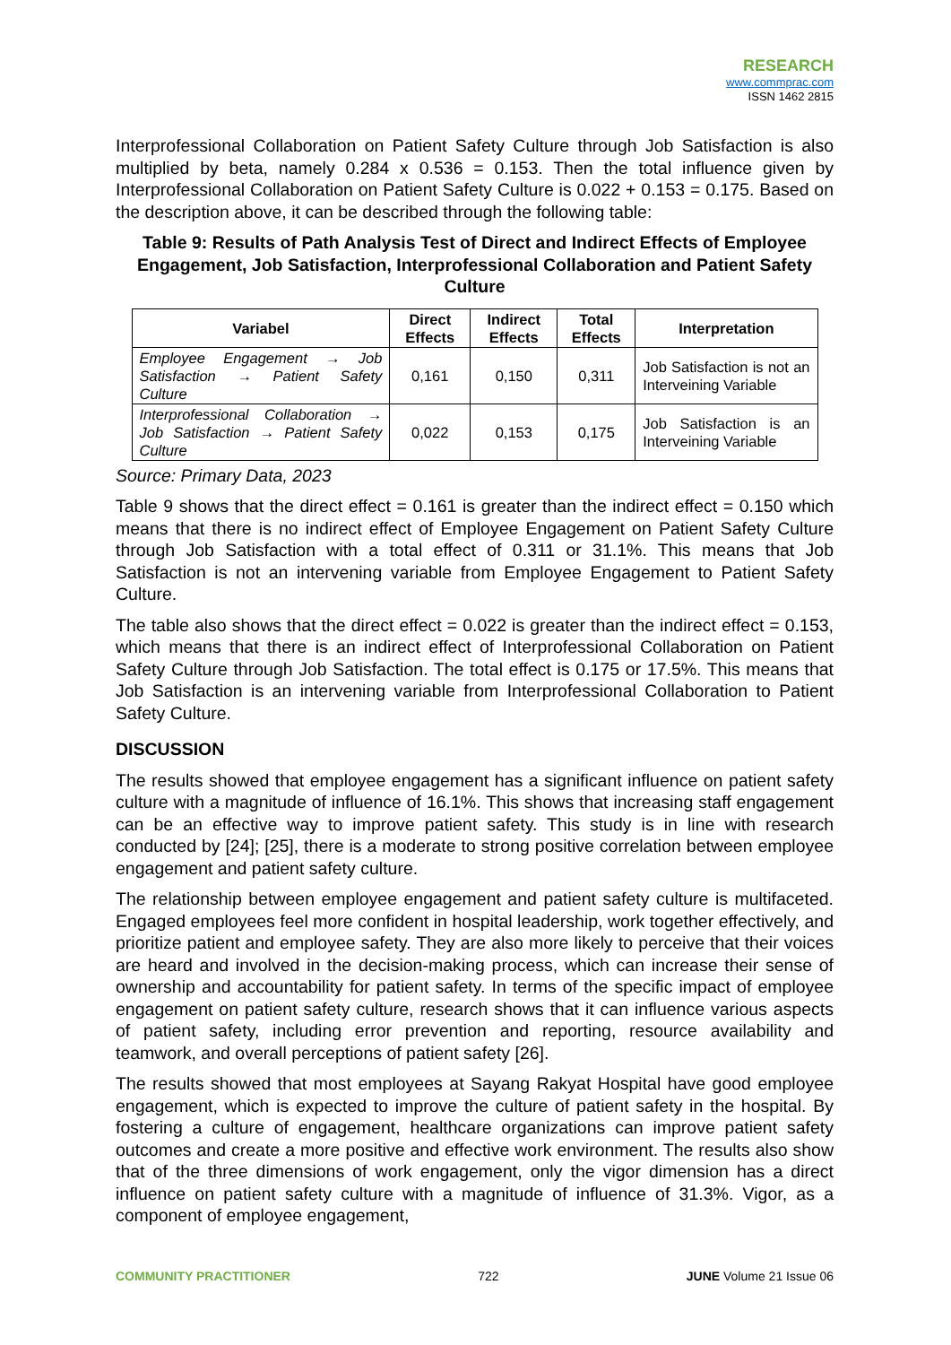RESEARCH
www.commprac.com
ISSN 1462 2815
Interprofessional Collaboration on Patient Safety Culture through Job Satisfaction is also multiplied by beta, namely 0.284 x 0.536 = 0.153. Then the total influence given by Interprofessional Collaboration on Patient Safety Culture is 0.022 + 0.153 = 0.175. Based on the description above, it can be described through the following table:
Table 9: Results of Path Analysis Test of Direct and Indirect Effects of Employee Engagement, Job Satisfaction, Interprofessional Collaboration and Patient Safety Culture
| Variabel | Direct Effects | Indirect Effects | Total Effects | Interpretation |
| --- | --- | --- | --- | --- |
| Employee Engagement → Job Satisfaction → Patient Safety Culture | 0,161 | 0,150 | 0,311 | Job Satisfaction is not an Interveining Variable |
| Interprofessional Collaboration → Job Satisfaction → Patient Safety Culture | 0,022 | 0,153 | 0,175 | Job Satisfaction is an Interveining Variable |
Source: Primary Data, 2023
Table 9 shows that the direct effect = 0.161 is greater than the indirect effect = 0.150 which means that there is no indirect effect of Employee Engagement on Patient Safety Culture through Job Satisfaction with a total effect of 0.311 or 31.1%. This means that Job Satisfaction is not an intervening variable from Employee Engagement to Patient Safety Culture.
The table also shows that the direct effect = 0.022 is greater than the indirect effect = 0.153, which means that there is an indirect effect of Interprofessional Collaboration on Patient Safety Culture through Job Satisfaction. The total effect is 0.175 or 17.5%. This means that Job Satisfaction is an intervening variable from Interprofessional Collaboration to Patient Safety Culture.
DISCUSSION
The results showed that employee engagement has a significant influence on patient safety culture with a magnitude of influence of 16.1%. This shows that increasing staff engagement can be an effective way to improve patient safety. This study is in line with research conducted by [24]; [25], there is a moderate to strong positive correlation between employee engagement and patient safety culture.
The relationship between employee engagement and patient safety culture is multifaceted. Engaged employees feel more confident in hospital leadership, work together effectively, and prioritize patient and employee safety. They are also more likely to perceive that their voices are heard and involved in the decision-making process, which can increase their sense of ownership and accountability for patient safety. In terms of the specific impact of employee engagement on patient safety culture, research shows that it can influence various aspects of patient safety, including error prevention and reporting, resource availability and teamwork, and overall perceptions of patient safety [26].
The results showed that most employees at Sayang Rakyat Hospital have good employee engagement, which is expected to improve the culture of patient safety in the hospital. By fostering a culture of engagement, healthcare organizations can improve patient safety outcomes and create a more positive and effective work environment. The results also show that of the three dimensions of work engagement, only the vigor dimension has a direct influence on patient safety culture with a magnitude of influence of 31.3%. Vigor, as a component of employee engagement,
COMMUNITY PRACTITIONER 722 JUNE Volume 21 Issue 06